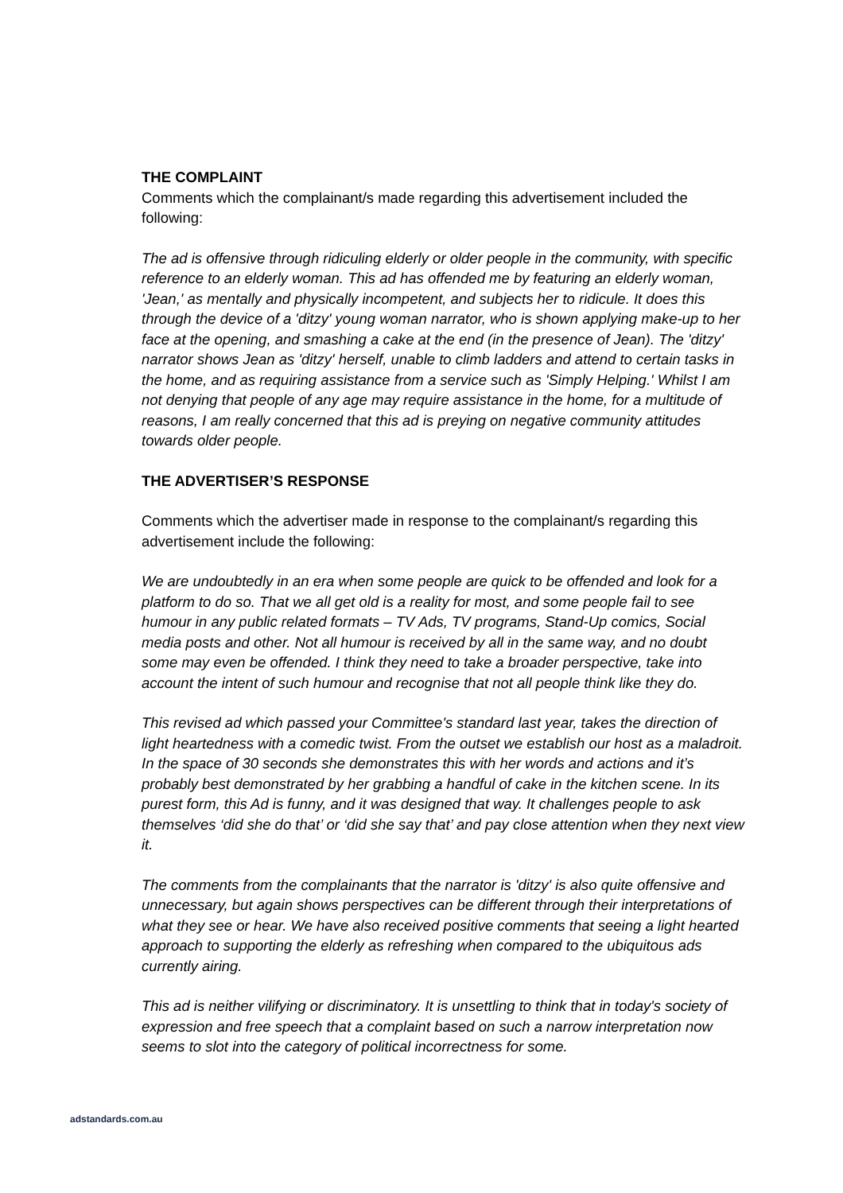THE COMPLAINT
Comments which the complainant/s made regarding this advertisement included the following:
The ad is offensive through ridiculing elderly or older people in the community, with specific reference to an elderly woman. This ad has offended me by featuring an elderly woman, 'Jean,' as mentally and physically incompetent, and subjects her to ridicule. It does this through the device of a 'ditzy' young woman narrator, who is shown applying make-up to her face at the opening, and smashing a cake at the end (in the presence of Jean). The 'ditzy' narrator shows Jean as 'ditzy' herself, unable to climb ladders and attend to certain tasks in the home, and as requiring assistance from a service such as 'Simply Helping.' Whilst I am not denying that people of any age may require assistance in the home, for a multitude of reasons, I am really concerned that this ad is preying on negative community attitudes towards older people.
THE ADVERTISER’S RESPONSE
Comments which the advertiser made in response to the complainant/s regarding this advertisement include the following:
We are undoubtedly in an era when some people are quick to be offended and look for a platform to do so. That we all get old is a reality for most, and some people fail to see humour in any public related formats – TV Ads, TV programs, Stand-Up comics, Social media posts and other. Not all humour is received by all in the same way, and no doubt some may even be offended. I think they need to take a broader perspective, take into account the intent of such humour and recognise that not all people think like they do.
This revised ad which passed your Committee's standard last year, takes the direction of light heartedness with a comedic twist. From the outset we establish our host as a maladroit. In the space of 30 seconds she demonstrates this with her words and actions and it’s probably best demonstrated by her grabbing a handful of cake in the kitchen scene. In its purest form, this Ad is funny, and it was designed that way. It challenges people to ask themselves ‘did she do that’ or ‘did she say that’ and pay close attention when they next view it.
The comments from the complainants that the narrator is 'ditzy' is also quite offensive and unnecessary, but again shows perspectives can be different through their interpretations of what they see or hear. We have also received positive comments that seeing a light hearted approach to supporting the elderly as refreshing when compared to the ubiquitous ads currently airing.
This ad is neither vilifying or discriminatory. It is unsettling to think that in today's society of expression and free speech that a complaint based on such a narrow interpretation now seems to slot into the category of political incorrectness for some.
adstandards.com.au